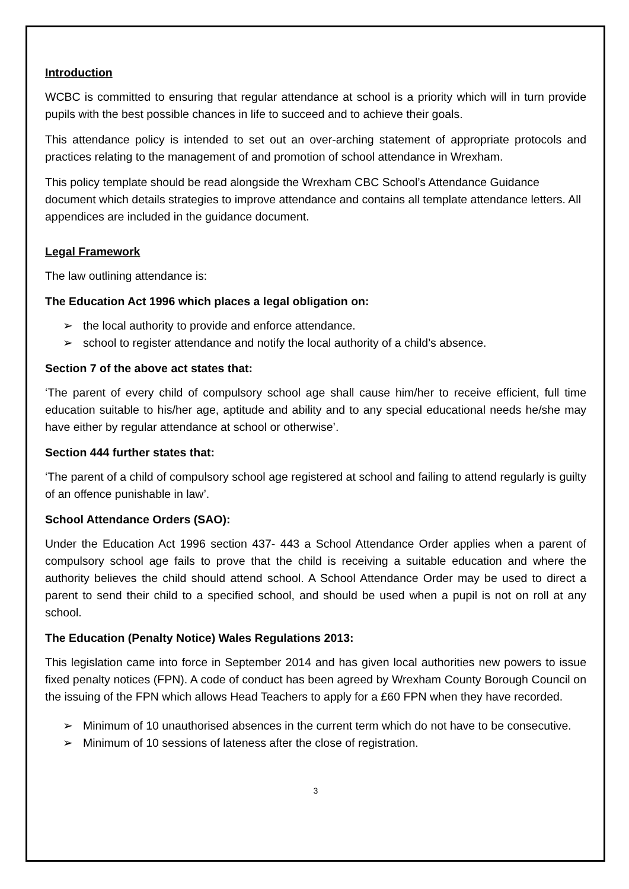Introduction
WCBC is committed to ensuring that regular attendance at school is a priority which will in turn provide pupils with the best possible chances in life to succeed and to achieve their goals.
This attendance policy is intended to set out an over-arching statement of appropriate protocols and practices relating to the management of and promotion of school attendance in Wrexham.
This policy template should be read alongside the Wrexham CBC School’s Attendance Guidance document which details strategies to improve attendance and contains all template attendance letters. All appendices are included in the guidance document.
Legal Framework
The law outlining attendance is:
The Education Act 1996 which places a legal obligation on:
➢ the local authority to provide and enforce attendance.
➢ school to register attendance and notify the local authority of a child’s absence.
Section 7 of the above act states that:
‘The parent of every child of compulsory school age shall cause him/her to receive efficient, full time education suitable to his/her age, aptitude and ability and to any special educational needs he/she may have either by regular attendance at school or otherwise’.
Section 444 further states that:
‘The parent of a child of compulsory school age registered at school and failing to attend regularly is guilty of an offence punishable in law’.
School Attendance Orders (SAO):
Under the Education Act 1996 section 437- 443 a School Attendance Order applies when a parent of compulsory school age fails to prove that the child is receiving a suitable education and where the authority believes the child should attend school. A School Attendance Order may be used to direct a parent to send their child to a specified school, and should be used when a pupil is not on roll at any school.
The Education (Penalty Notice) Wales Regulations 2013:
This legislation came into force in September 2014 and has given local authorities new powers to issue fixed penalty notices (FPN). A code of conduct has been agreed by Wrexham County Borough Council on the issuing of the FPN which allows Head Teachers to apply for a £60 FPN when they have recorded.
➢ Minimum of 10 unauthorised absences in the current term which do not have to be consecutive.
➢ Minimum of 10 sessions of lateness after the close of registration.
3